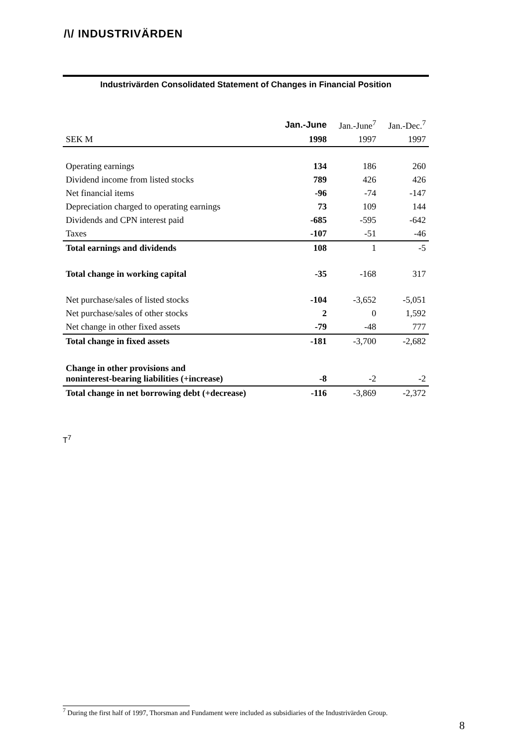/\/ INDUSTRIVÄRDEN
Industrivärden Consolidated Statement of Changes in Financial Position
| | Jan.-June | Jan.-June<sup>7</sup> | Jan.-Dec.<sup>7</sup> |
| SEK M | 1998 | 1997 | 1997 |
| Operating earnings | 134 | 186 | 260 |
| Dividend income from listed stocks | 789 | 426 | 426 |
| Net financial items | -96 | -74 | -147 |
| Depreciation charged to operating earnings | 73 | 109 | 144 |
| Dividends and CPN interest paid | -685 | -595 | -642 |
| Taxes | -107 | -51 | -46 |
| Total earnings and dividends | 108 | 1 | -5 |
| Total change in working capital | -35 | -168 | 317 |
| Net purchase/sales of listed stocks | -104 | -3,652 | -5,051 |
| Net purchase/sales of other stocks | 2 | 0 | 1,592 |
| Net change in other fixed assets | -79 | -48 | 777 |
| Total change in fixed assets | -181 | -3,700 | -2,682 |
| Change in other provisions and noninterest-bearing liabilities (+increase) | -8 | -2 | -2 |
| Total change in net borrowing debt (+decrease) | -116 | -3,869 | -2,372 |
T<sup>7</sup>
<sup>7</sup> During the first half of 1997, Thorsman and Fundament were included as subsidiaries of the Industrivärden Group.
8